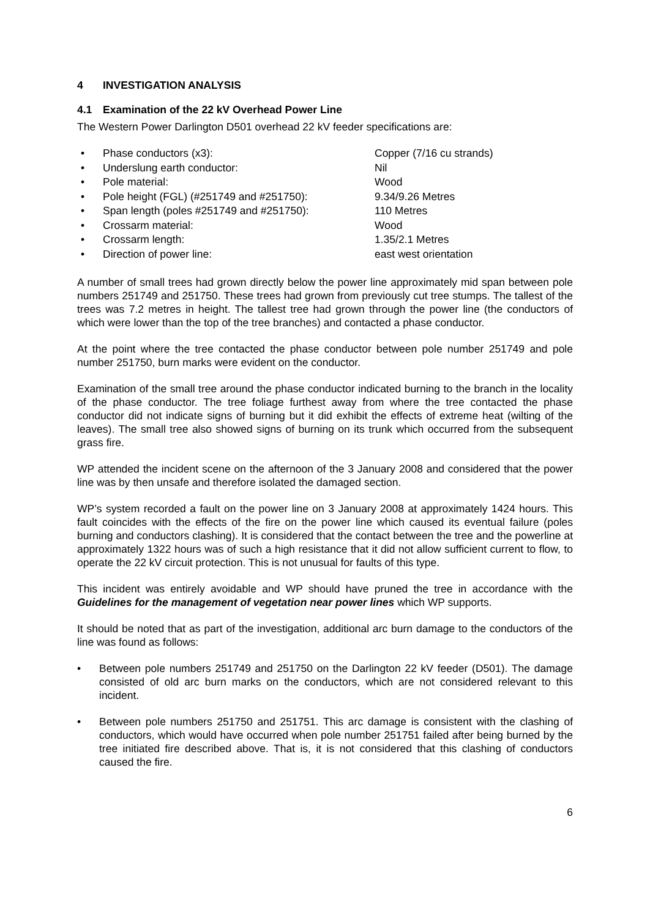4 INVESTIGATION ANALYSIS
4.1 Examination of the 22 kV Overhead Power Line
The Western Power Darlington D501 overhead 22 kV feeder specifications are:
• Phase conductors (x3): Copper (7/16 cu strands)
• Underslung earth conductor: Nil
• Pole material: Wood
• Pole height (FGL) (#251749 and #251750): 9.34/9.26 Metres
• Span length (poles #251749 and #251750): 110 Metres
• Crossarm material: Wood
• Crossarm length: 1.35/2.1 Metres
• Direction of power line: east west orientation
A number of small trees had grown directly below the power line approximately mid span between pole numbers 251749 and 251750. These trees had grown from previously cut tree stumps. The tallest of the trees was 7.2 metres in height. The tallest tree had grown through the power line (the conductors of which were lower than the top of the tree branches) and contacted a phase conductor.
At the point where the tree contacted the phase conductor between pole number 251749 and pole number 251750, burn marks were evident on the conductor.
Examination of the small tree around the phase conductor indicated burning to the branch in the locality of the phase conductor. The tree foliage furthest away from where the tree contacted the phase conductor did not indicate signs of burning but it did exhibit the effects of extreme heat (wilting of the leaves). The small tree also showed signs of burning on its trunk which occurred from the subsequent grass fire.
WP attended the incident scene on the afternoon of the 3 January 2008 and considered that the power line was by then unsafe and therefore isolated the damaged section.
WP’s system recorded a fault on the power line on 3 January 2008 at approximately 1424 hours. This fault coincides with the effects of the fire on the power line which caused its eventual failure (poles burning and conductors clashing). It is considered that the contact between the tree and the powerline at approximately 1322 hours was of such a high resistance that it did not allow sufficient current to flow, to operate the 22 kV circuit protection. This is not unusual for faults of this type.
This incident was entirely avoidable and WP should have pruned the tree in accordance with the Guidelines for the management of vegetation near power lines which WP supports.
It should be noted that as part of the investigation, additional arc burn damage to the conductors of the line was found as follows:
• Between pole numbers 251749 and 251750 on the Darlington 22 kV feeder (D501). The damage consisted of old arc burn marks on the conductors, which are not considered relevant to this incident.
• Between pole numbers 251750 and 251751. This arc damage is consistent with the clashing of conductors, which would have occurred when pole number 251751 failed after being burned by the tree initiated fire described above. That is, it is not considered that this clashing of conductors caused the fire.
6